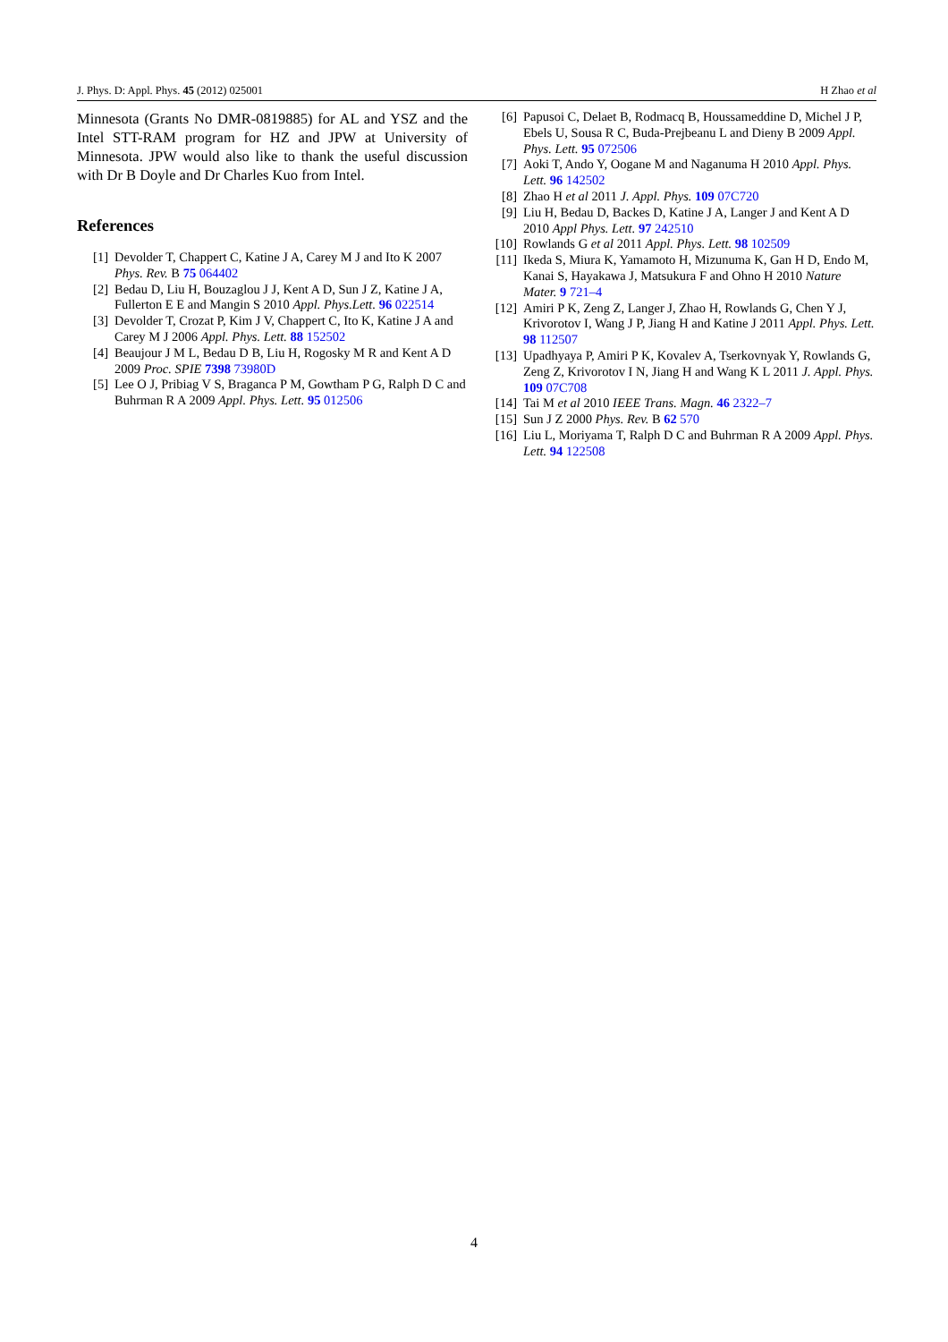J. Phys. D: Appl. Phys. 45 (2012) 025001 H Zhao et al
Minnesota (Grants No DMR-0819885) for AL and YSZ and the Intel STT-RAM program for HZ and JPW at University of Minnesota. JPW would also like to thank the useful discussion with Dr B Doyle and Dr Charles Kuo from Intel.
References
[1] Devolder T, Chappert C, Katine J A, Carey M J and Ito K 2007 Phys. Rev. B 75 064402
[2] Bedau D, Liu H, Bouzaglou J J, Kent A D, Sun J Z, Katine J A, Fullerton E E and Mangin S 2010 Appl. Phys.Lett. 96 022514
[3] Devolder T, Crozat P, Kim J V, Chappert C, Ito K, Katine J A and Carey M J 2006 Appl. Phys. Lett. 88 152502
[4] Beaujour J M L, Bedau D B, Liu H, Rogosky M R and Kent A D 2009 Proc. SPIE 7398 73980D
[5] Lee O J, Pribiag V S, Braganca P M, Gowtham P G, Ralph D C and Buhrman R A 2009 Appl. Phys. Lett. 95 012506
[6] Papusoi C, Delaet B, Rodmacq B, Houssameddine D, Michel J P, Ebels U, Sousa R C, Buda-Prejbeanu L and Dieny B 2009 Appl. Phys. Lett. 95 072506
[7] Aoki T, Ando Y, Oogane M and Naganuma H 2010 Appl. Phys. Lett. 96 142502
[8] Zhao H et al 2011 J. Appl. Phys. 109 07C720
[9] Liu H, Bedau D, Backes D, Katine J A, Langer J and Kent A D 2010 Appl Phys. Lett. 97 242510
[10] Rowlands G et al 2011 Appl. Phys. Lett. 98 102509
[11] Ikeda S, Miura K, Yamamoto H, Mizunuma K, Gan H D, Endo M, Kanai S, Hayakawa J, Matsukura F and Ohno H 2010 Nature Mater. 9 721–4
[12] Amiri P K, Zeng Z, Langer J, Zhao H, Rowlands G, Chen Y J, Krivorotov I, Wang J P, Jiang H and Katine J 2011 Appl. Phys. Lett. 98 112507
[13] Upadhyaya P, Amiri P K, Kovalev A, Tserkovnyak Y, Rowlands G, Zeng Z, Krivorotov I N, Jiang H and Wang K L 2011 J. Appl. Phys. 109 07C708
[14] Tai M et al 2010 IEEE Trans. Magn. 46 2322–7
[15] Sun J Z 2000 Phys. Rev. B 62 570
[16] Liu L, Moriyama T, Ralph D C and Buhrman R A 2009 Appl. Phys. Lett. 94 122508
4